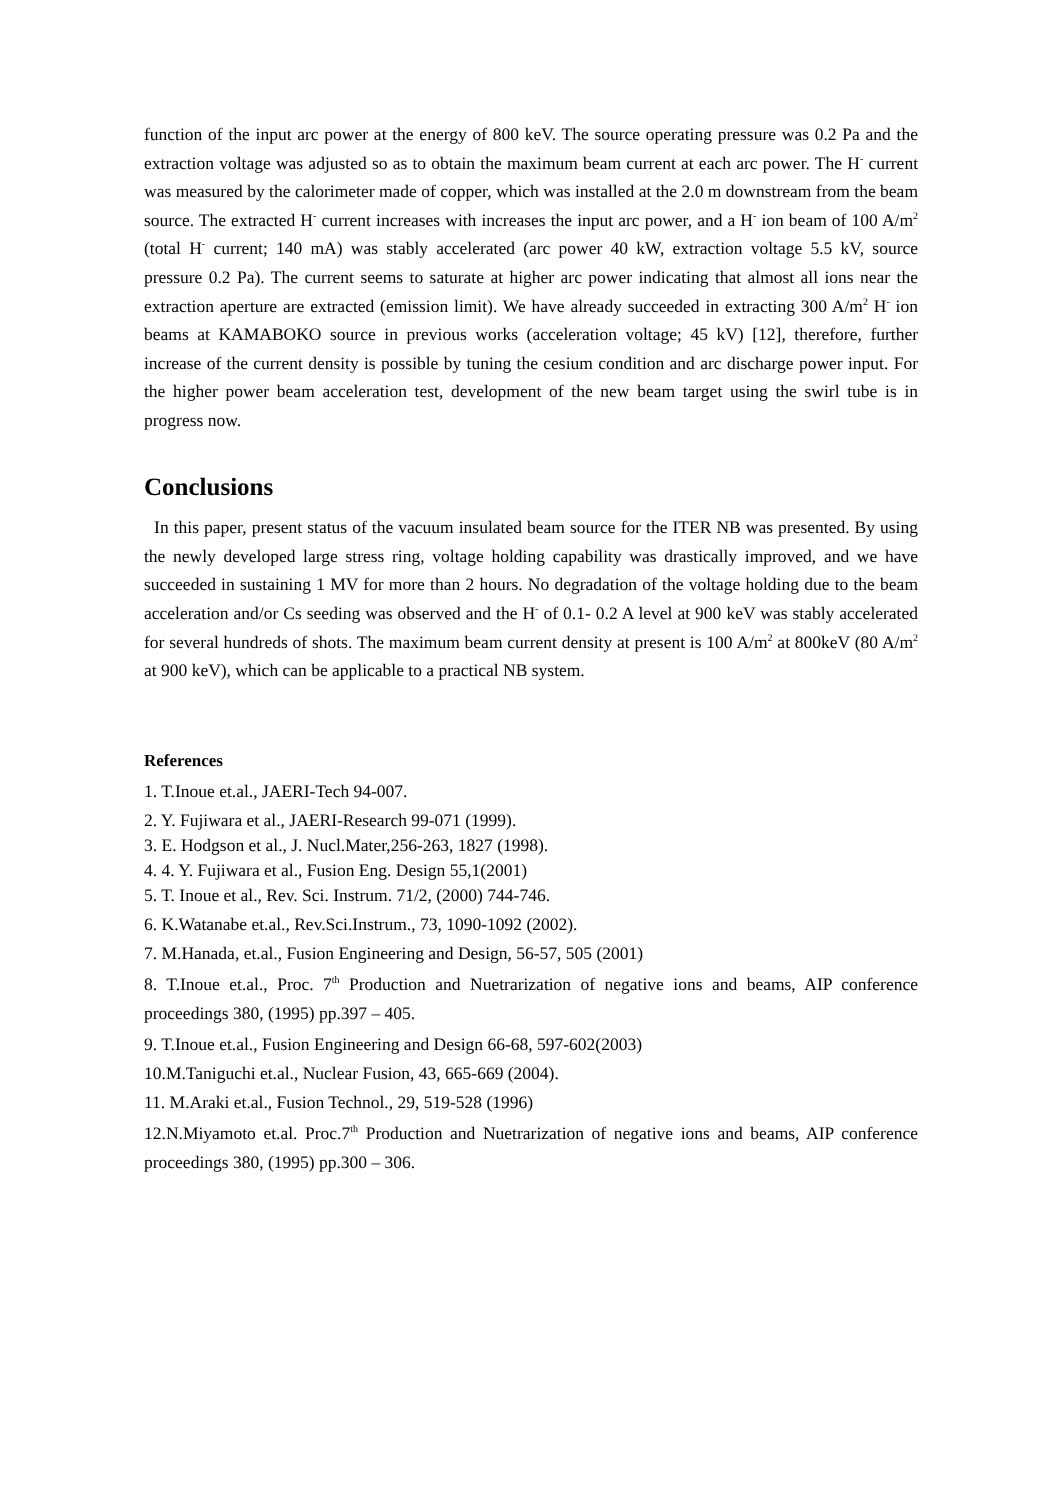function of the input arc power at the energy of 800 keV. The source operating pressure was 0.2 Pa and the extraction voltage was adjusted so as to obtain the maximum beam current at each arc power. The H<sup>-</sup> current was measured by the calorimeter made of copper, which was installed at the 2.0 m downstream from the beam source. The extracted H<sup>-</sup> current increases with increases the input arc power, and a H<sup>-</sup> ion beam of 100 A/m<sup>2</sup> (total H<sup>-</sup> current; 140 mA) was stably accelerated (arc power 40 kW, extraction voltage 5.5 kV, source pressure 0.2 Pa). The current seems to saturate at higher arc power indicating that almost all ions near the extraction aperture are extracted (emission limit). We have already succeeded in extracting 300 A/m<sup>2</sup> H<sup>-</sup> ion beams at KAMABOKO source in previous works (acceleration voltage; 45 kV) [12], therefore, further increase of the current density is possible by tuning the cesium condition and arc discharge power input. For the higher power beam acceleration test, development of the new beam target using the swirl tube is in progress now.
Conclusions
In this paper, present status of the vacuum insulated beam source for the ITER NB was presented. By using the newly developed large stress ring, voltage holding capability was drastically improved, and we have succeeded in sustaining 1 MV for more than 2 hours. No degradation of the voltage holding due to the beam acceleration and/or Cs seeding was observed and the H<sup>-</sup> of 0.1- 0.2 A level at 900 keV was stably accelerated for several hundreds of shots. The maximum beam current density at present is 100 A/m<sup>2</sup> at 800keV (80 A/m<sup>2</sup> at 900 keV), which can be applicable to a practical NB system.
References
1. T.Inoue et.al., JAERI-Tech 94-007.
2. Y. Fujiwara et al., JAERI-Research 99-071 (1999).
3. E. Hodgson et al., J. Nucl.Mater,256-263, 1827 (1998).
4. 4. Y. Fujiwara et al., Fusion Eng. Design 55,1(2001)
5. T. Inoue et al., Rev. Sci. Instrum. 71/2, (2000) 744-746.
6. K.Watanabe et.al., Rev.Sci.Instrum., 73, 1090-1092 (2002).
7. M.Hanada, et.al., Fusion Engineering and Design, 56-57, 505 (2001)
8. T.Inoue et.al., Proc. 7<sup>th</sup> Production and Nuetrarization of negative ions and beams, AIP conference proceedings 380, (1995) pp.397 – 405.
9. T.Inoue et.al., Fusion Engineering and Design 66-68, 597-602(2003)
10.M.Taniguchi et.al., Nuclear Fusion, 43, 665-669 (2004).
11. M.Araki et.al., Fusion Technol., 29, 519-528 (1996)
12.N.Miyamoto et.al. Proc.7<sup>th</sup> Production and Nuetrarization of negative ions and beams, AIP conference proceedings 380, (1995) pp.300 – 306.